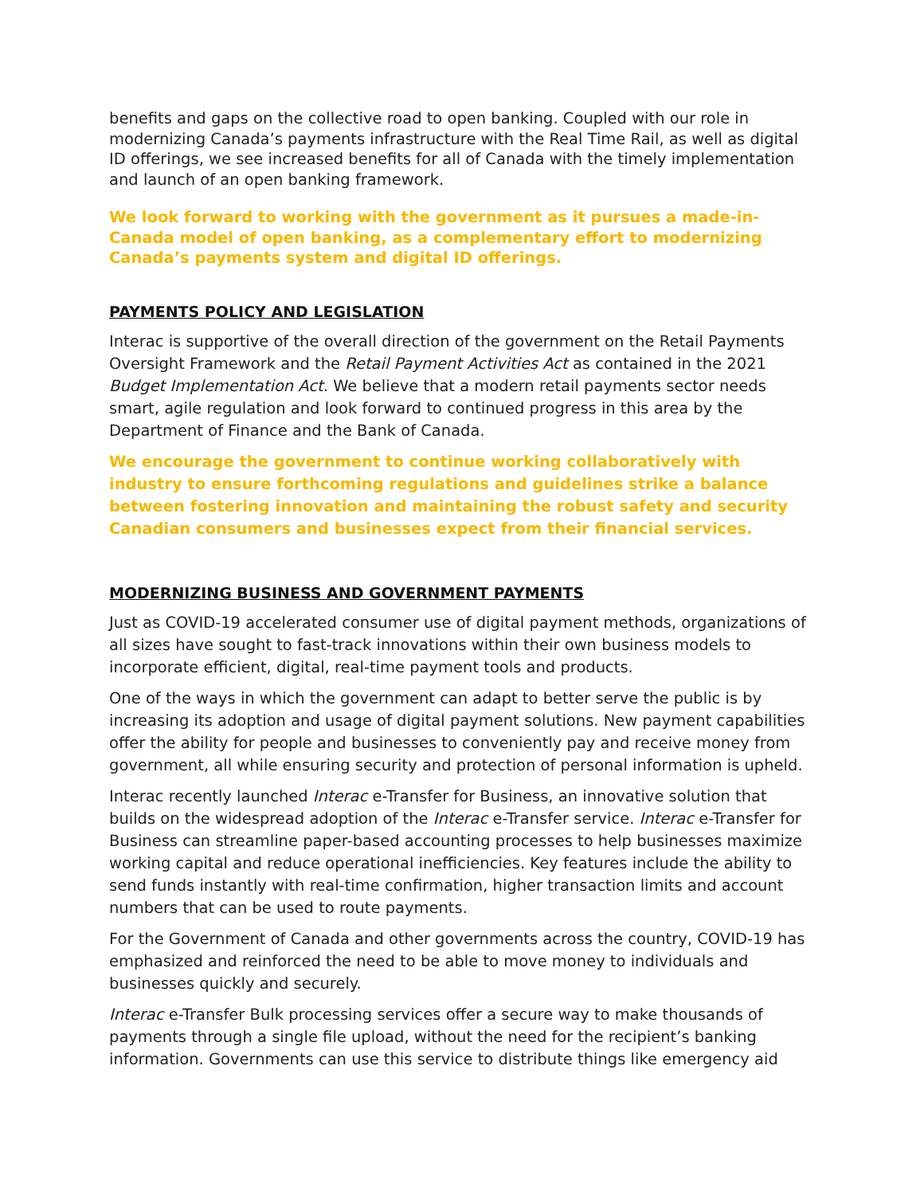benefits and gaps on the collective road to open banking. Coupled with our role in modernizing Canada’s payments infrastructure with the Real Time Rail, as well as digital ID offerings, we see increased benefits for all of Canada with the timely implementation and launch of an open banking framework.
We look forward to working with the government as it pursues a made-in-Canada model of open banking, as a complementary effort to modernizing Canada’s payments system and digital ID offerings.
PAYMENTS POLICY AND LEGISLATION
Interac is supportive of the overall direction of the government on the Retail Payments Oversight Framework and the Retail Payment Activities Act as contained in the 2021 Budget Implementation Act. We believe that a modern retail payments sector needs smart, agile regulation and look forward to continued progress in this area by the Department of Finance and the Bank of Canada.
We encourage the government to continue working collaboratively with industry to ensure forthcoming regulations and guidelines strike a balance between fostering innovation and maintaining the robust safety and security Canadian consumers and businesses expect from their financial services.
MODERNIZING BUSINESS AND GOVERNMENT PAYMENTS
Just as COVID-19 accelerated consumer use of digital payment methods, organizations of all sizes have sought to fast-track innovations within their own business models to incorporate efficient, digital, real-time payment tools and products.
One of the ways in which the government can adapt to better serve the public is by increasing its adoption and usage of digital payment solutions. New payment capabilities offer the ability for people and businesses to conveniently pay and receive money from government, all while ensuring security and protection of personal information is upheld.
Interac recently launched Interac e-Transfer for Business, an innovative solution that builds on the widespread adoption of the Interac e-Transfer service. Interac e-Transfer for Business can streamline paper-based accounting processes to help businesses maximize working capital and reduce operational inefficiencies. Key features include the ability to send funds instantly with real-time confirmation, higher transaction limits and account numbers that can be used to route payments.
For the Government of Canada and other governments across the country, COVID-19 has emphasized and reinforced the need to be able to move money to individuals and businesses quickly and securely.
Interac e-Transfer Bulk processing services offer a secure way to make thousands of payments through a single file upload, without the need for the recipient’s banking information. Governments can use this service to distribute things like emergency aid